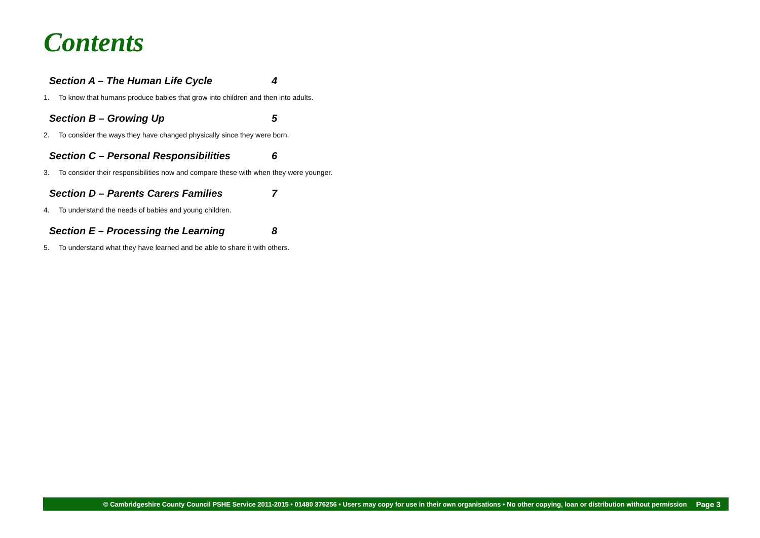Contents
Section A – The Human Life Cycle 4
1. To know that humans produce babies that grow into children and then into adults.
Section B – Growing Up 5
2. To consider the ways they have changed physically since they were born.
Section C – Personal Responsibilities 6
3. To consider their responsibilities now and compare these with when they were younger.
Section D – Parents Carers Families 7
4. To understand the needs of babies and young children.
Section E – Processing the Learning 8
5. To understand what they have learned and be able to share it with others.
© Cambridgeshire County Council PSHE Service 2011-2015 • 01480 376256 • Users may copy for use in their own organisations • No other copying, loan or distribution without permission Page 3